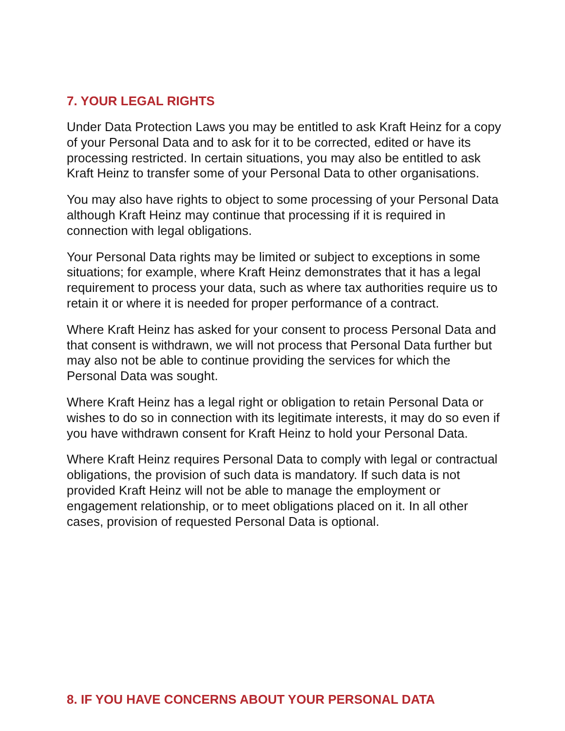7. YOUR LEGAL RIGHTS
Under Data Protection Laws you may be entitled to ask Kraft Heinz for a copy of your Personal Data and to ask for it to be corrected, edited or have its processing restricted. In certain situations, you may also be entitled to ask Kraft Heinz to transfer some of your Personal Data to other organisations.
You may also have rights to object to some processing of your Personal Data although Kraft Heinz may continue that processing if it is required in connection with legal obligations.
Your Personal Data rights may be limited or subject to exceptions in some situations; for example, where Kraft Heinz demonstrates that it has a legal requirement to process your data, such as where tax authorities require us to retain it or where it is needed for proper performance of a contract.
Where Kraft Heinz has asked for your consent to process Personal Data and that consent is withdrawn, we will not process that Personal Data further but may also not be able to continue providing the services for which the Personal Data was sought.
Where Kraft Heinz has a legal right or obligation to retain Personal Data or wishes to do so in connection with its legitimate interests, it may do so even if you have withdrawn consent for Kraft Heinz to hold your Personal Data.
Where Kraft Heinz requires Personal Data to comply with legal or contractual obligations, the provision of such data is mandatory. If such data is not provided Kraft Heinz will not be able to manage the employment or engagement relationship, or to meet obligations placed on it. In all other cases, provision of requested Personal Data is optional.
8. IF YOU HAVE CONCERNS ABOUT YOUR PERSONAL DATA